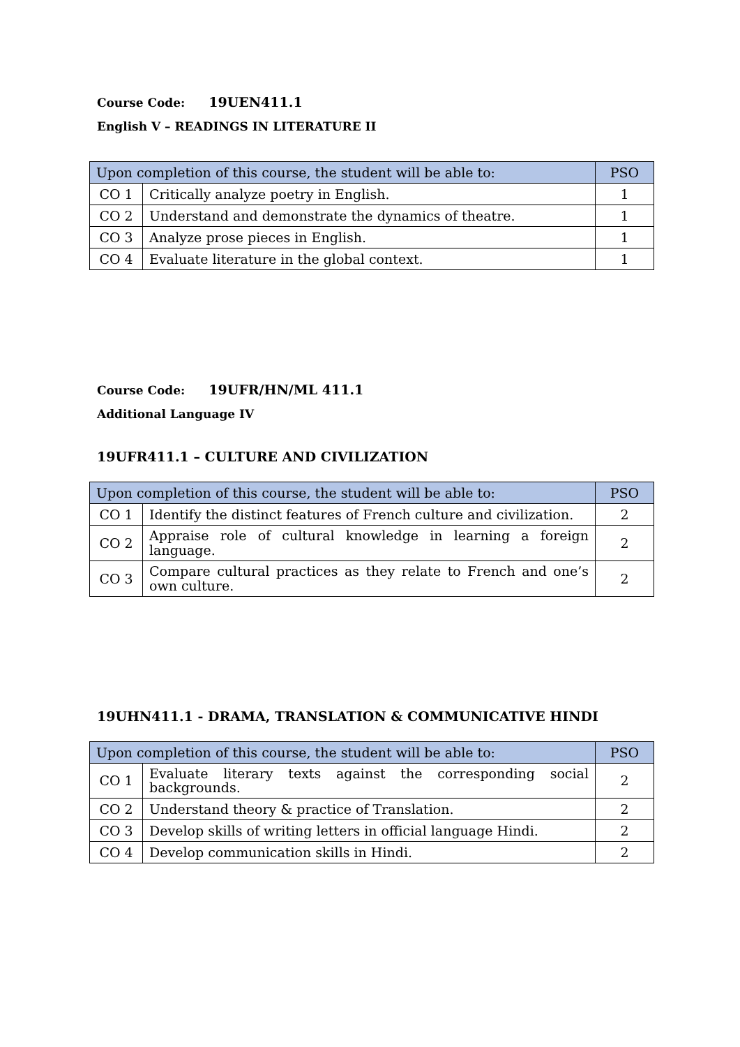Course Code: 19UEN411.1
English V – READINGS IN LITERATURE II
| Upon completion of this course, the student will be able to: | | PSO |
| --- | --- | --- |
| CO 1 | Critically analyze poetry in English. | 1 |
| CO 2 | Understand and demonstrate the dynamics of theatre. | 1 |
| CO 3 | Analyze prose pieces in English. | 1 |
| CO 4 | Evaluate literature in the global context. | 1 |
Course Code: 19UFR/HN/ML 411.1
Additional Language IV
19UFR411.1 – CULTURE AND CIVILIZATION
| Upon completion of this course, the student will be able to: | | PSO |
| --- | --- | --- |
| CO 1 | Identify the distinct features of French culture and civilization. | 2 |
| CO 2 | Appraise role of cultural knowledge in learning a foreign language. | 2 |
| CO 3 | Compare cultural practices as they relate to French and one’s own culture. | 2 |
19UHN411.1 - DRAMA, TRANSLATION & COMMUNICATIVE HINDI
| Upon completion of this course, the student will be able to: | | PSO |
| --- | --- | --- |
| CO 1 | Evaluate literary texts against the corresponding social backgrounds. | 2 |
| CO 2 | Understand theory & practice of Translation. | 2 |
| CO 3 | Develop skills of writing letters in official language Hindi. | 2 |
| CO 4 | Develop communication skills in Hindi. | 2 |